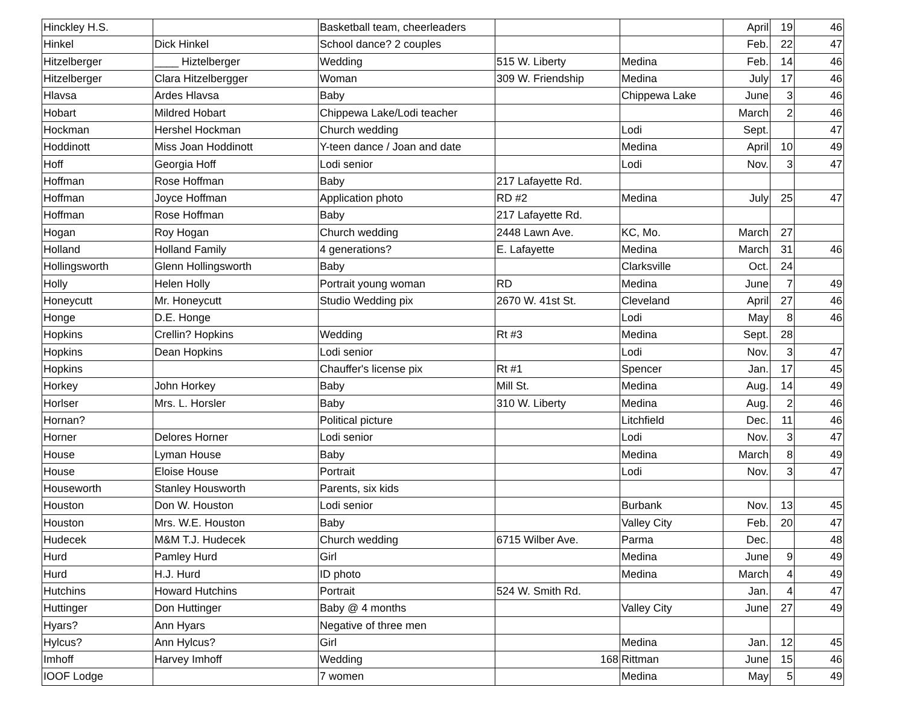| Hinckley H.S. | | Basketball team, cheerleaders | | | April | 19 | 46 |
| Hinkel | Dick Hinkel | School dance? 2 couples | | | Feb. | 22 | 47 |
| Hitzelberger | ____ Hiztelberger | Wedding | 515 W. Liberty | Medina | Feb. | 14 | 46 |
| Hitzelberger | Clara Hitzelbergger | Woman | 309 W. Friendship | Medina | July | 17 | 46 |
| Hlavsa | Ardes Hlavsa | Baby | | Chippewa Lake | June | 3 | 46 |
| Hobart | Mildred Hobart | Chippewa Lake/Lodi teacher | | | March | 2 | 46 |
| Hockman | Hershel Hockman | Church wedding | | Lodi | Sept. | | 47 |
| Hoddinott | Miss Joan Hoddinott | Y-teen dance / Joan and date | | Medina | April | 10 | 49 |
| Hoff | Georgia Hoff | Lodi senior | | Lodi | Nov. | 3 | 47 |
| Hoffman | Rose Hoffman | Baby | 217 Lafayette Rd. | | | | |
| Hoffman | Joyce Hoffman | Application photo | RD #2 | Medina | July | 25 | 47 |
| Hoffman | Rose Hoffman | Baby | 217 Lafayette Rd. | | | | |
| Hogan | Roy Hogan | Church wedding | 2448 Lawn Ave. | KC, Mo. | March | 27 | |
| Holland | Holland Family | 4 generations? | E. Lafayette | Medina | March | 31 | 46 |
| Hollingsworth | Glenn Hollingsworth | Baby | | Clarksville | Oct. | 24 | |
| Holly | Helen Holly | Portrait young woman | RD | Medina | June | 7 | 49 |
| Honeycutt | Mr. Honeycutt | Studio Wedding pix | 2670 W. 41st St. | Cleveland | April | 27 | 46 |
| Honge | D.E. Honge | | | Lodi | May | 8 | 46 |
| Hopkins | Crellin? Hopkins | Wedding | Rt #3 | Medina | Sept. | 28 | |
| Hopkins | Dean Hopkins | Lodi senior | | Lodi | Nov. | 3 | 47 |
| Hopkins | | Chauffer's license pix | Rt #1 | Spencer | Jan. | 17 | 45 |
| Horkey | John Horkey | Baby | Mill St. | Medina | Aug. | 14 | 49 |
| Horlser | Mrs. L. Horsler | Baby | 310 W. Liberty | Medina | Aug. | 2 | 46 |
| Hornan? | | Political picture | | Litchfield | Dec. | 11 | 46 |
| Horner | Delores Horner | Lodi senior | | Lodi | Nov. | 3 | 47 |
| House | Lyman House | Baby | | Medina | March | 8 | 49 |
| House | Eloise House | Portrait | | Lodi | Nov. | 3 | 47 |
| Houseworth | Stanley Housworth | Parents, six kids | | | | | |
| Houston | Don W. Houston | Lodi senior | | Burbank | Nov. | 13 | 45 |
| Houston | Mrs. W.E. Houston | Baby | | Valley City | Feb. | 20 | 47 |
| Hudecek | M&M T.J. Hudecek | Church wedding | 6715 Wilber Ave. | Parma | Dec. | | 48 |
| Hurd | Pamley Hurd | Girl | | Medina | June | 9 | 49 |
| Hurd | H.J. Hurd | ID photo | | Medina | March | 4 | 49 |
| Hutchins | Howard Hutchins | Portrait | 524 W. Smith Rd. | | Jan. | 4 | 47 |
| Huttinger | Don Huttinger | Baby @ 4 months | | Valley City | June | 27 | 49 |
| Hyars? | Ann Hyars | Negative of three men | | | | | |
| Hylcus? | Ann Hylcus? | Girl | | Medina | Jan. | 12 | 45 |
| Imhoff | Harvey Imhoff | Wedding | 168 | Rittman | June | 15 | 46 |
| IOOF Lodge | | 7 women | | Medina | May | 5 | 49 |